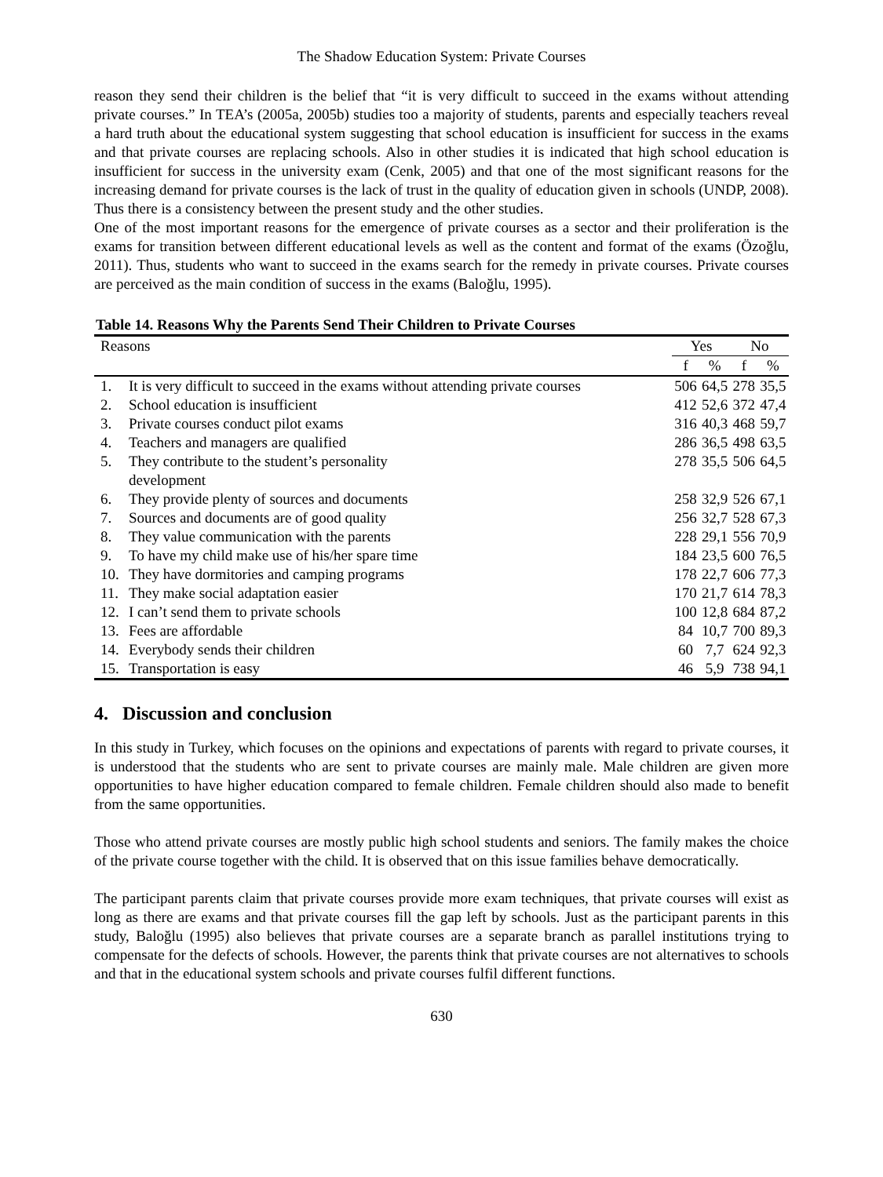The Shadow Education System: Private Courses
reason they send their children is the belief that “it is very difficult to succeed in the exams without attending private courses.” In TEA’s (2005a, 2005b) studies too a majority of students, parents and especially teachers reveal a hard truth about the educational system suggesting that school education is insufficient for success in the exams and that private courses are replacing schools. Also in other studies it is indicated that high school education is insufficient for success in the university exam (Cenk, 2005) and that one of the most significant reasons for the increasing demand for private courses is the lack of trust in the quality of education given in schools (UNDP, 2008). Thus there is a consistency between the present study and the other studies.
One of the most important reasons for the emergence of private courses as a sector and their proliferation is the exams for transition between different educational levels as well as the content and format of the exams (Özoğlu, 2011). Thus, students who want to succeed in the exams search for the remedy in private courses. Private courses are perceived as the main condition of success in the exams (Baloğlu, 1995).
Table 14. Reasons Why the Parents Send Their Children to Private Courses
| Reasons | | Yes | | No | |
| --- | --- | --- | --- | --- | --- |
| | | f | % | f | % |
| 1. | It is very difficult to succeed in the exams without attending private courses | 506 | 64,5 | 278 | 35,5 |
| 2. | School education is insufficient | 412 | 52,6 | 372 | 47,4 |
| 3. | Private courses conduct pilot exams | 316 | 40,3 | 468 | 59,7 |
| 4. | Teachers and managers are qualified | 286 | 36,5 | 498 | 63,5 |
| 5. | They contribute to the student’s personality development | 278 | 35,5 | 506 | 64,5 |
| 6. | They provide plenty of sources and documents | 258 | 32,9 | 526 | 67,1 |
| 7. | Sources and documents are of good quality | 256 | 32,7 | 528 | 67,3 |
| 8. | They value communication with the parents | 228 | 29,1 | 556 | 70,9 |
| 9. | To have my child make use of his/her spare time | 184 | 23,5 | 600 | 76,5 |
| 10. | They have dormitories and camping programs | 178 | 22,7 | 606 | 77,3 |
| 11. | They make social adaptation easier | 170 | 21,7 | 614 | 78,3 |
| 12. | I can’t send them to private schools | 100 | 12,8 | 684 | 87,2 |
| 13. | Fees are affordable | 84 | 10,7 | 700 | 89,3 |
| 14. | Everybody sends their children | 60 | 7,7 | 624 | 92,3 |
| 15. | Transportation is easy | 46 | 5,9 | 738 | 94,1 |
4. Discussion and conclusion
In this study in Turkey, which focuses on the opinions and expectations of parents with regard to private courses, it is understood that the students who are sent to private courses are mainly male. Male children are given more opportunities to have higher education compared to female children. Female children should also made to benefit from the same opportunities.
Those who attend private courses are mostly public high school students and seniors. The family makes the choice of the private course together with the child. It is observed that on this issue families behave democratically.
The participant parents claim that private courses provide more exam techniques, that private courses will exist as long as there are exams and that private courses fill the gap left by schools. Just as the participant parents in this study, Baloğlu (1995) also believes that private courses are a separate branch as parallel institutions trying to compensate for the defects of schools. However, the parents think that private courses are not alternatives to schools and that in the educational system schools and private courses fulfil different functions.
630